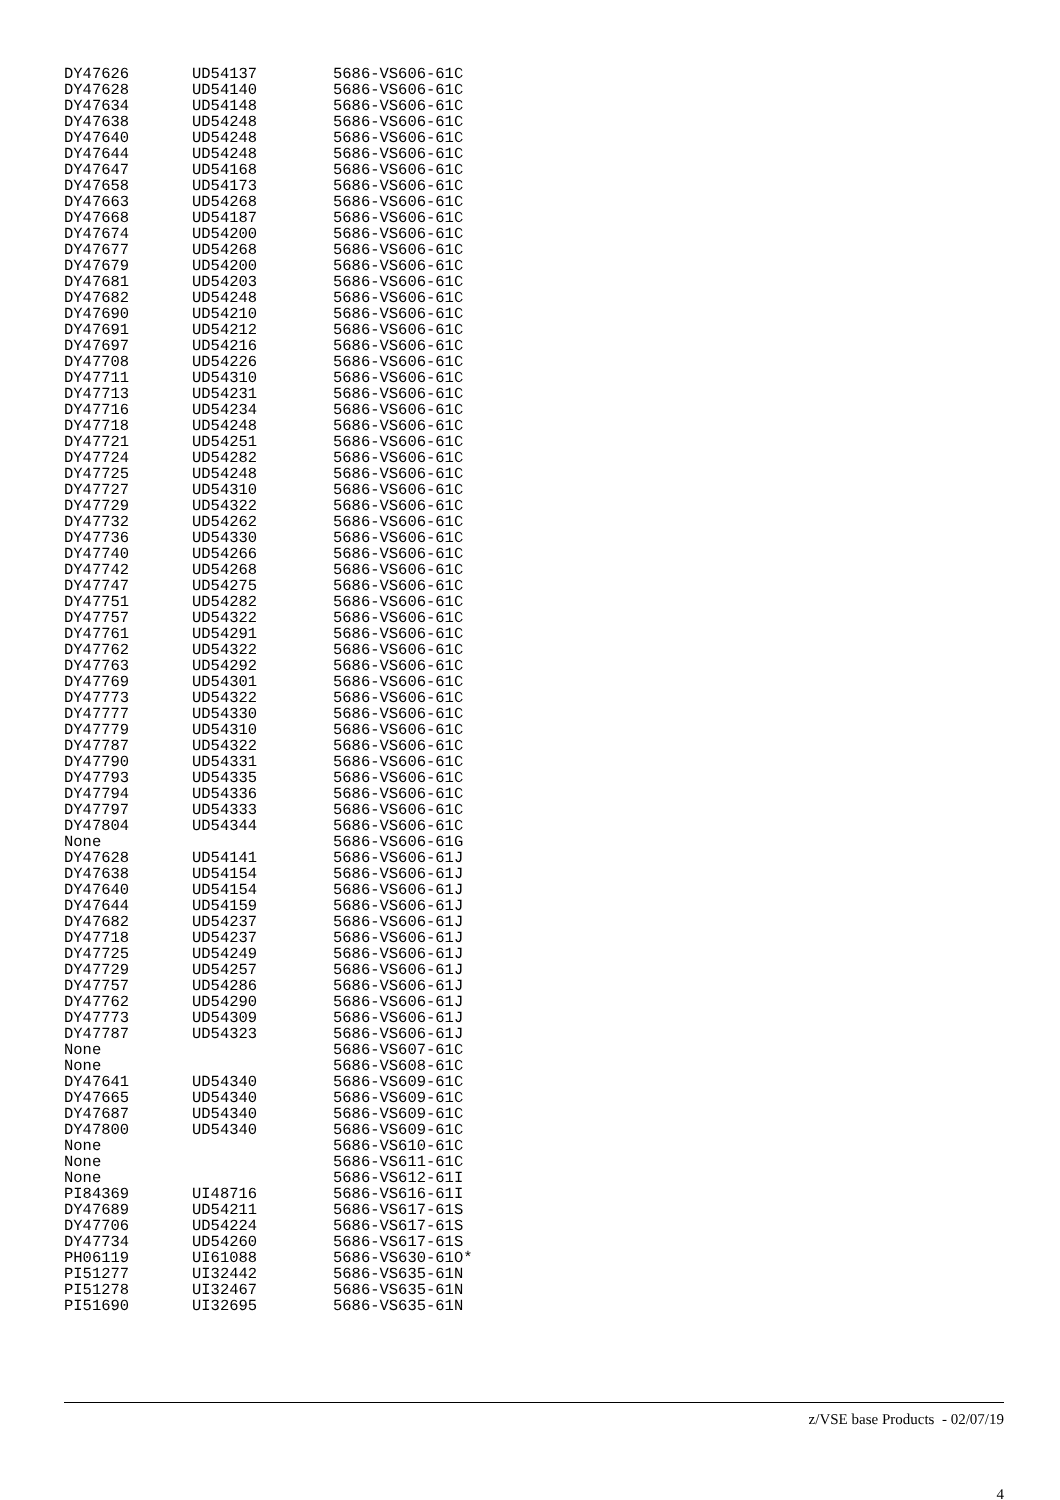| DY47626 | UD54137 | 5686-VS606-61C |
| DY47628 | UD54140 | 5686-VS606-61C |
| DY47634 | UD54148 | 5686-VS606-61C |
| DY47638 | UD54248 | 5686-VS606-61C |
| DY47640 | UD54248 | 5686-VS606-61C |
| DY47644 | UD54248 | 5686-VS606-61C |
| DY47647 | UD54168 | 5686-VS606-61C |
| DY47658 | UD54173 | 5686-VS606-61C |
| DY47663 | UD54268 | 5686-VS606-61C |
| DY47668 | UD54187 | 5686-VS606-61C |
| DY47674 | UD54200 | 5686-VS606-61C |
| DY47677 | UD54268 | 5686-VS606-61C |
| DY47679 | UD54200 | 5686-VS606-61C |
| DY47681 | UD54203 | 5686-VS606-61C |
| DY47682 | UD54248 | 5686-VS606-61C |
| DY47690 | UD54210 | 5686-VS606-61C |
| DY47691 | UD54212 | 5686-VS606-61C |
| DY47697 | UD54216 | 5686-VS606-61C |
| DY47708 | UD54226 | 5686-VS606-61C |
| DY47711 | UD54310 | 5686-VS606-61C |
| DY47713 | UD54231 | 5686-VS606-61C |
| DY47716 | UD54234 | 5686-VS606-61C |
| DY47718 | UD54248 | 5686-VS606-61C |
| DY47721 | UD54251 | 5686-VS606-61C |
| DY47724 | UD54282 | 5686-VS606-61C |
| DY47725 | UD54248 | 5686-VS606-61C |
| DY47727 | UD54310 | 5686-VS606-61C |
| DY47729 | UD54322 | 5686-VS606-61C |
| DY47732 | UD54262 | 5686-VS606-61C |
| DY47736 | UD54330 | 5686-VS606-61C |
| DY47740 | UD54266 | 5686-VS606-61C |
| DY47742 | UD54268 | 5686-VS606-61C |
| DY47747 | UD54275 | 5686-VS606-61C |
| DY47751 | UD54282 | 5686-VS606-61C |
| DY47757 | UD54322 | 5686-VS606-61C |
| DY47761 | UD54291 | 5686-VS606-61C |
| DY47762 | UD54322 | 5686-VS606-61C |
| DY47763 | UD54292 | 5686-VS606-61C |
| DY47769 | UD54301 | 5686-VS606-61C |
| DY47773 | UD54322 | 5686-VS606-61C |
| DY47777 | UD54330 | 5686-VS606-61C |
| DY47779 | UD54310 | 5686-VS606-61C |
| DY47787 | UD54322 | 5686-VS606-61C |
| DY47790 | UD54331 | 5686-VS606-61C |
| DY47793 | UD54335 | 5686-VS606-61C |
| DY47794 | UD54336 | 5686-VS606-61C |
| DY47797 | UD54333 | 5686-VS606-61C |
| DY47804 | UD54344 | 5686-VS606-61C |
| None | | 5686-VS606-61G |
| DY47628 | UD54141 | 5686-VS606-61J |
| DY47638 | UD54154 | 5686-VS606-61J |
| DY47640 | UD54154 | 5686-VS606-61J |
| DY47644 | UD54159 | 5686-VS606-61J |
| DY47682 | UD54237 | 5686-VS606-61J |
| DY47718 | UD54237 | 5686-VS606-61J |
| DY47725 | UD54249 | 5686-VS606-61J |
| DY47729 | UD54257 | 5686-VS606-61J |
| DY47757 | UD54286 | 5686-VS606-61J |
| DY47762 | UD54290 | 5686-VS606-61J |
| DY47773 | UD54309 | 5686-VS606-61J |
| DY47787 | UD54323 | 5686-VS606-61J |
| None | | 5686-VS607-61C |
| None | | 5686-VS608-61C |
| DY47641 | UD54340 | 5686-VS609-61C |
| DY47665 | UD54340 | 5686-VS609-61C |
| DY47687 | UD54340 | 5686-VS609-61C |
| DY47800 | UD54340 | 5686-VS609-61C |
| None | | 5686-VS610-61C |
| None | | 5686-VS611-61C |
| None | | 5686-VS612-61I |
| PI84369 | UI48716 | 5686-VS616-61I |
| DY47689 | UD54211 | 5686-VS617-61S |
| DY47706 | UD54224 | 5686-VS617-61S |
| DY47734 | UD54260 | 5686-VS617-61S |
| PH06119 | UI61088 | 5686-VS630-61O* |
| PI51277 | UI32442 | 5686-VS635-61N |
| PI51278 | UI32467 | 5686-VS635-61N |
| PI51690 | UI32695 | 5686-VS635-61N |
z/VSE base Products - 02/07/19
4